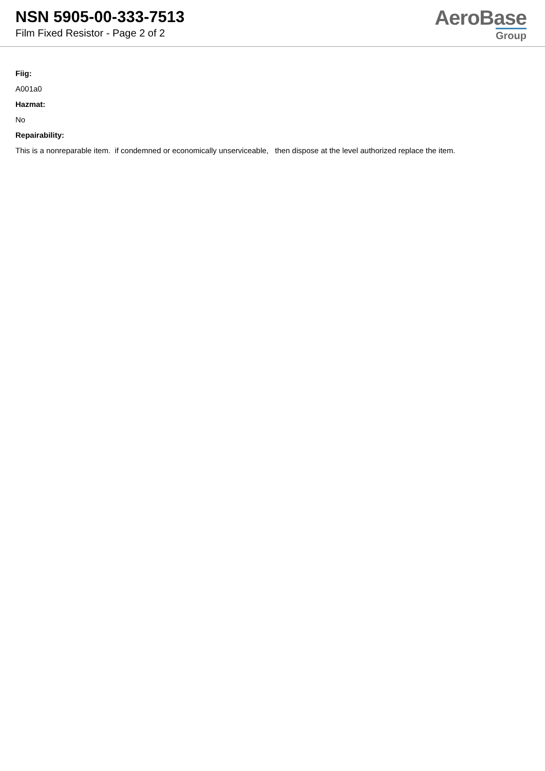NSN 5905-00-333-7513
Film Fixed Resistor - Page 2 of 2
AeroBase
Group
Fiig:
A001a0
Hazmat:
No
Repairability:
This is a nonreparable item. if condemned or economically unserviceable, then dispose at the level authorized replace the item.